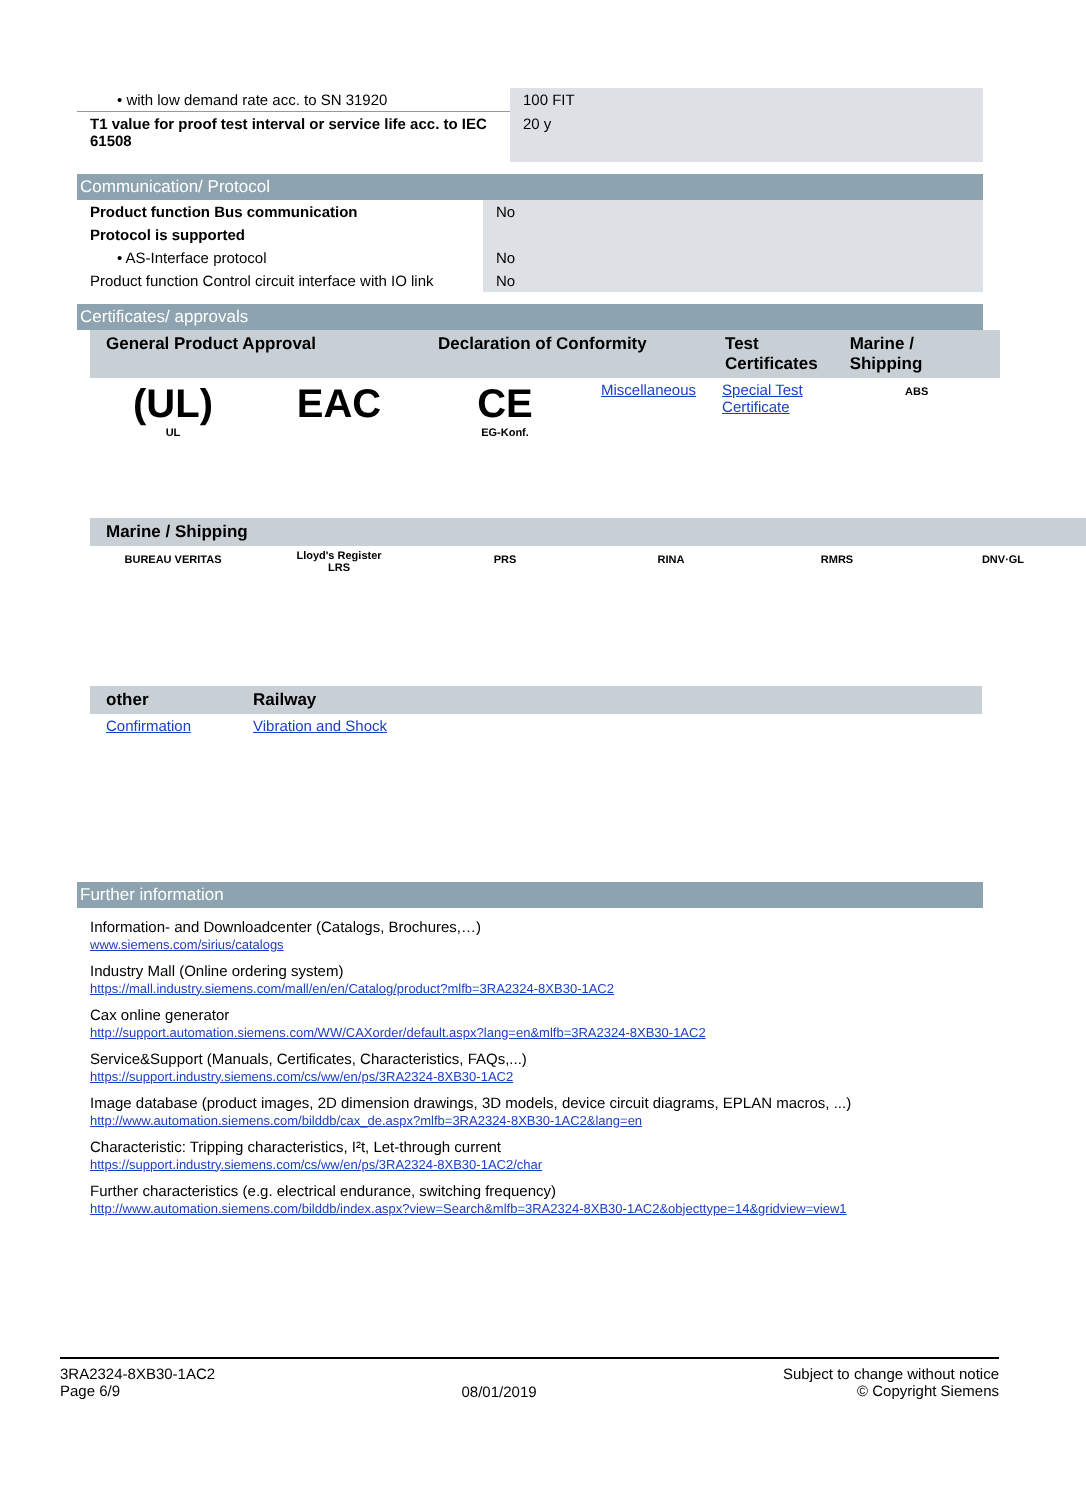| • with low demand rate acc. to SN 31920 | 100 FIT |
| T1 value for proof test interval or service life acc. to IEC 61508 | 20 y |
Communication/ Protocol
| Product function Bus communication | No |
| Protocol is supported | |
| • AS-Interface protocol | No |
| Product function Control circuit interface with IO link | No |
Certificates/ approvals
| General Product Approval | | Declaration of Conformity | | Test Certificates | Marine / Shipping |
| --- | --- | --- | --- | --- | --- |
| (UL) UL | EAC | CE EG-Konf. | Miscellaneous | Special Test Certificate | ABS |
| Marine / Shipping | | | | | |
| --- | --- | --- | --- | --- | --- |
| BUREAU VERITAS | Lloyd's Register LRS | PRS | RINA | RMRS | DNV·GL |
| other | Railway |
| --- | --- |
| Confirmation | Vibration and Shock |
Further information
Information- and Downloadcenter (Catalogs, Brochures,…)
www.siemens.com/sirius/catalogs
Industry Mall (Online ordering system)
https://mall.industry.siemens.com/mall/en/en/Catalog/product?mlfb=3RA2324-8XB30-1AC2
Cax online generator
http://support.automation.siemens.com/WW/CAXorder/default.aspx?lang=en&mlfb=3RA2324-8XB30-1AC2
Service&Support (Manuals, Certificates, Characteristics, FAQs,...)
https://support.industry.siemens.com/cs/ww/en/ps/3RA2324-8XB30-1AC2
Image database (product images, 2D dimension drawings, 3D models, device circuit diagrams, EPLAN macros, ...)
http://www.automation.siemens.com/bilddb/cax_de.aspx?mlfb=3RA2324-8XB30-1AC2&lang=en
Characteristic: Tripping characteristics, I²t, Let-through current
https://support.industry.siemens.com/cs/ww/en/ps/3RA2324-8XB30-1AC2/char
Further characteristics (e.g. electrical endurance, switching frequency)
http://www.automation.siemens.com/bilddb/index.aspx?view=Search&mlfb=3RA2324-8XB30-1AC2&objecttype=14&gridview=view1
3RA2324-8XB30-1AC2
Page 6/9
08/01/2019
Subject to change without notice
© Copyright Siemens